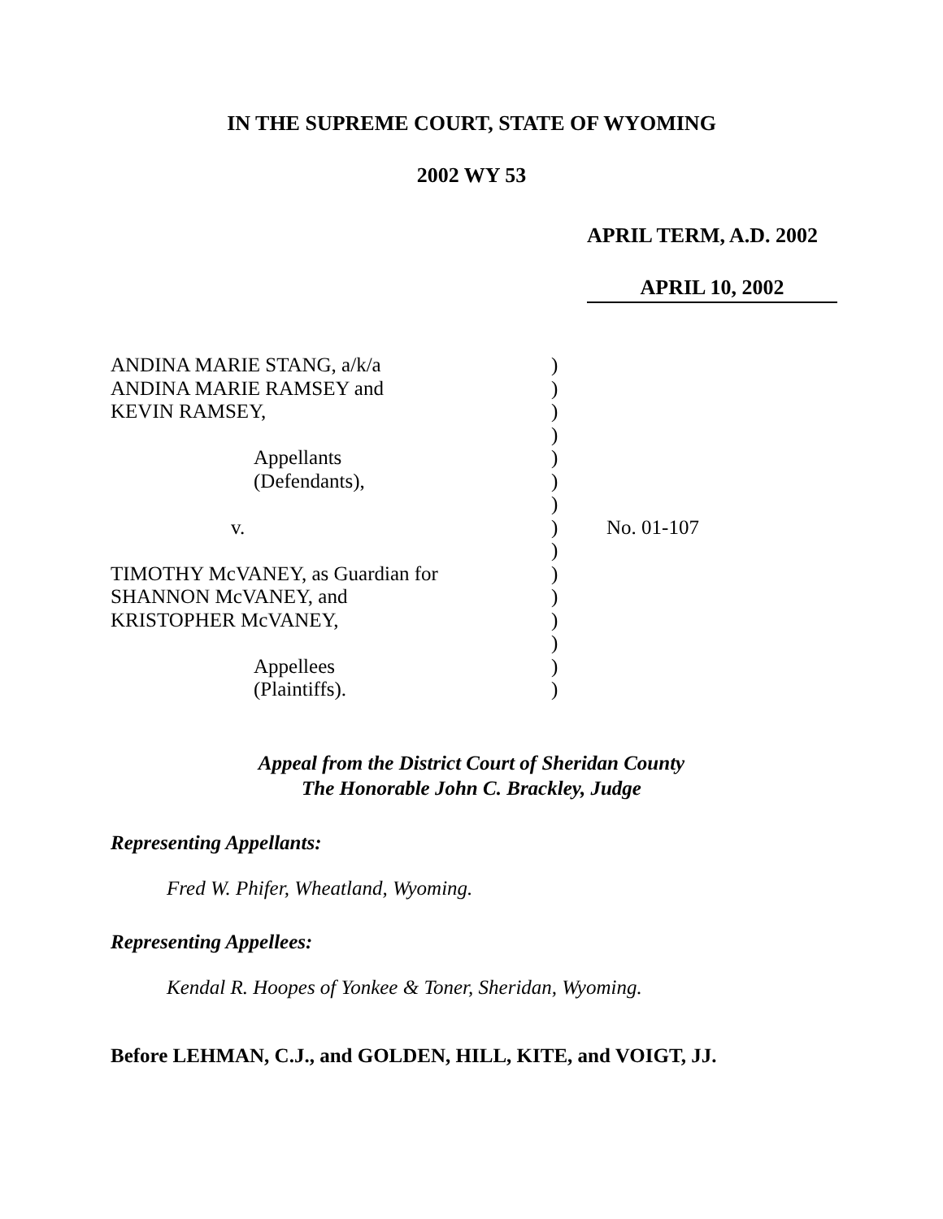IN THE SUPREME COURT, STATE OF WYOMING
2002 WY 53
APRIL TERM, A.D. 2002
APRIL 10, 2002
| ANDINA MARIE STANG, a/k/a | ) | |
| ANDINA MARIE RAMSEY and | ) | |
| KEVIN RAMSEY, | ) | |
| | ) | |
| Appellants | ) | |
| (Defendants), | ) | |
| | ) | |
| v. | ) | No. 01-107 |
| | ) | |
| TIMOTHY McVANEY, as Guardian for | ) | |
| SHANNON McVANEY, and | ) | |
| KRISTOPHER McVANEY, | ) | |
| | ) | |
| Appellees | ) | |
| (Plaintiffs). | ) | |
Appeal from the District Court of Sheridan County
The Honorable John C. Brackley, Judge
Representing Appellants:
Fred W. Phifer, Wheatland, Wyoming.
Representing Appellees:
Kendal R. Hoopes of Yonkee & Toner, Sheridan, Wyoming.
Before LEHMAN, C.J., and GOLDEN, HILL, KITE, and VOIGT, JJ.